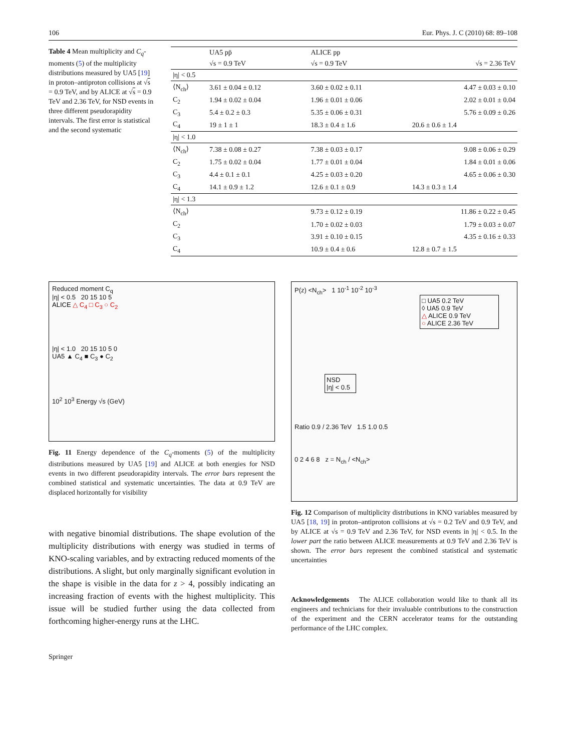106 Eur. Phys. J. C (2010) 68: 89–108
Table 4 Mean multiplicity and C<sub>q</sub>-moments (5) of the multiplicity distributions measured by UA5 [19] in proton–antiproton collisions at √s = 0.9 TeV, and by ALICE at √s = 0.9 TeV and 2.36 TeV, for NSD events in three different pseudorapidity intervals. The first error is statistical and the second systematic
| | UA5 pp̄ | ALICE pp | |
| --- | --- | --- | --- |
| | √s = 0.9 TeV | √s = 0.9 TeV | √s = 2.36 TeV |
| /η/ < 0.5 | | | |
| ⟨N<sub>ch</sub>⟩ | 3.61 ± 0.04 ± 0.12 | 3.60 ± 0.02 ± 0.11 | 4.47 ± 0.03 ± 0.10 |
| C<sub>2</sub> | 1.94 ± 0.02 ± 0.04 | 1.96 ± 0.01 ± 0.06 | 2.02 ± 0.01 ± 0.04 |
| C<sub>3</sub> | 5.4 ± 0.2 ± 0.3 | 5.35 ± 0.06 ± 0.31 | 5.76 ± 0.09 ± 0.26 |
| C<sub>4</sub> | 19 ± 1 ± 1 | 18.3 ± 0.4 ± 1.6 | 20.6 ± 0.6 ± 1.4 |
| /η/ < 1.0 | | | |
| ⟨N<sub>ch</sub>⟩ | 7.38 ± 0.08 ± 0.27 | 7.38 ± 0.03 ± 0.17 | 9.08 ± 0.06 ± 0.29 |
| C<sub>2</sub> | 1.75 ± 0.02 ± 0.04 | 1.77 ± 0.01 ± 0.04 | 1.84 ± 0.01 ± 0.06 |
| C<sub>3</sub> | 4.4 ± 0.1 ± 0.1 | 4.25 ± 0.03 ± 0.20 | 4.65 ± 0.06 ± 0.30 |
| C<sub>4</sub> | 14.1 ± 0.9 ± 1.2 | 12.6 ± 0.1 ± 0.9 | 14.3 ± 0.3 ± 1.4 |
| /η/ < 1.3 | | | |
| ⟨N<sub>ch</sub>⟩ | | 9.73 ± 0.12 ± 0.19 | 11.86 ± 0.22 ± 0.45 |
| C<sub>2</sub> | | 1.70 ± 0.02 ± 0.03 | 1.79 ± 0.03 ± 0.07 |
| C<sub>3</sub> | | 3.91 ± 0.10 ± 0.15 | 4.35 ± 0.16 ± 0.33 |
| C<sub>4</sub> | | 10.9 ± 0.4 ± 0.6 | 12.8 ± 0.7 ± 1.5 |
Reduced moment C<sub>q</sub>
|η| < 0.5 20 15 10 5
ALICE △ C<sub>4</sub> □ C<sub>3</sub> ○ C<sub>2</sub>
|η| < 1.0 20 15 10 5 0
UA5 ▲ C<sub>4</sub> ■ C<sub>3</sub> ● C<sub>2</sub>
10<sup>2</sup> 10<sup>3</sup> Energy √s (GeV)
Fig. 11 Energy dependence of the C<sub>q</sub>-moments (5) of the multiplicity distributions measured by UA5 [19] and ALICE at both energies for NSD events in two different pseudorapidity intervals. The error bars represent the combined statistical and systematic uncertainties. The data at 0.9 TeV are displaced horizontally for visibility
with negative binomial distributions. The shape evolution of the multiplicity distributions with energy was studied in terms of KNO-scaling variables, and by extracting reduced moments of the distributions. A slight, but only marginally significant evolution in the shape is visible in the data for z > 4, possibly indicating an increasing fraction of events with the highest multiplicity. This issue will be studied further using the data collected from forthcoming higher-energy runs at the LHC.
P(z) <N<sub>ch</sub>> 1 10<sup>-1</sup> 10<sup>-2</sup> 10<sup>-3</sup>
□ UA5 0.2 TeV
◊ UA5 0.9 TeV
△ ALICE 0.9 TeV
○ ALICE 2.36 TeV
NSD
|η| < 0.5
Ratio 0.9 / 2.36 TeV 1.5 1.0 0.5
0 2 4 6 8 z = N<sub>ch</sub> / <N<sub>ch</sub>>
Fig. 12 Comparison of multiplicity distributions in KNO variables measured by UA5 [18, 19] in proton–antiproton collisions at √s = 0.2 TeV and 0.9 TeV, and by ALICE at √s = 0.9 TeV and 2.36 TeV, for NSD events in |η| < 0.5. In the lower part the ratio between ALICE measurements at 0.9 TeV and 2.36 TeV is shown. The error bars represent the combined statistical and systematic uncertainties
Acknowledgements The ALICE collaboration would like to thank all its engineers and technicians for their invaluable contributions to the construction of the experiment and the CERN accelerator teams for the outstanding performance of the LHC complex.
Springer